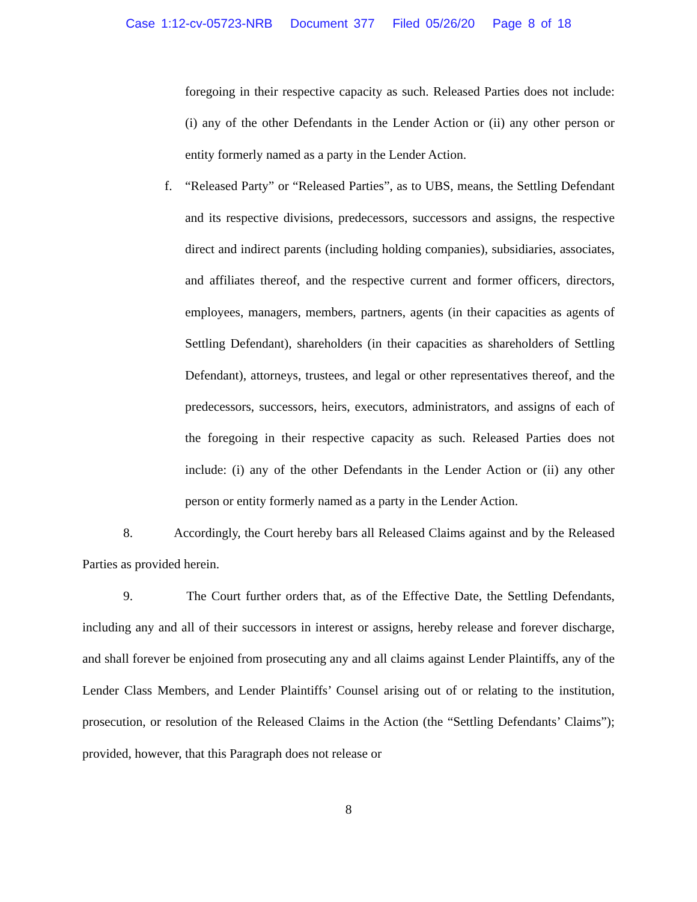Case 1:12-cv-05723-NRB Document 377 Filed 05/26/20 Page 8 of 18
foregoing in their respective capacity as such. Released Parties does not include: (i) any of the other Defendants in the Lender Action or (ii) any other person or entity formerly named as a party in the Lender Action.
f. “Released Party” or “Released Parties”, as to UBS, means, the Settling Defendant and its respective divisions, predecessors, successors and assigns, the respective direct and indirect parents (including holding companies), subsidiaries, associates, and affiliates thereof, and the respective current and former officers, directors, employees, managers, members, partners, agents (in their capacities as agents of Settling Defendant), shareholders (in their capacities as shareholders of Settling Defendant), attorneys, trustees, and legal or other representatives thereof, and the predecessors, successors, heirs, executors, administrators, and assigns of each of the foregoing in their respective capacity as such. Released Parties does not include: (i) any of the other Defendants in the Lender Action or (ii) any other person or entity formerly named as a party in the Lender Action.
8. Accordingly, the Court hereby bars all Released Claims against and by the Released Parties as provided herein.
9. The Court further orders that, as of the Effective Date, the Settling Defendants, including any and all of their successors in interest or assigns, hereby release and forever discharge, and shall forever be enjoined from prosecuting any and all claims against Lender Plaintiffs, any of the Lender Class Members, and Lender Plaintiffs’ Counsel arising out of or relating to the institution, prosecution, or resolution of the Released Claims in the Action (the “Settling Defendants’ Claims”); provided, however, that this Paragraph does not release or
8